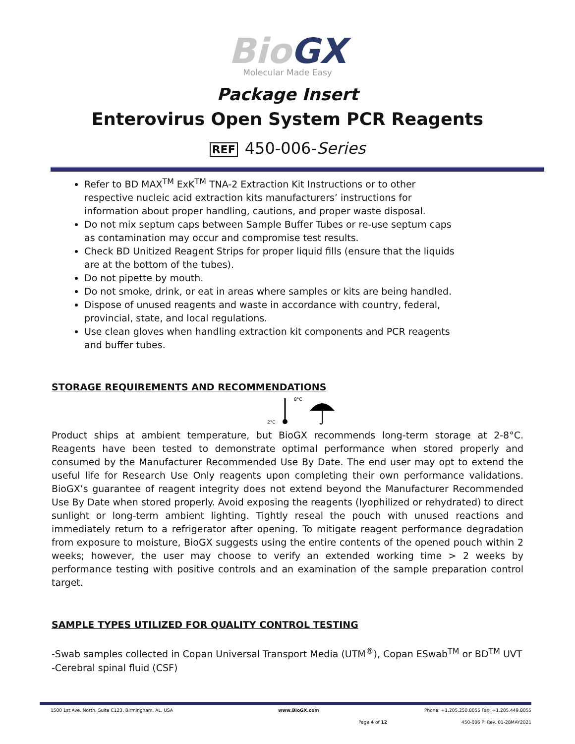Bio GX
Molecular Made Easy
Package Insert
Enterovirus Open System PCR Reagents
REF 450-006-Series
Refer to BD MAX<sup>TM</sup> ExK<sup>TM</sup> TNA-2 Extraction Kit Instructions or to other respective nucleic acid extraction kits manufacturers’ instructions for information about proper handling, cautions, and proper waste disposal.
Do not mix septum caps between Sample Buffer Tubes or re-use septum caps as contamination may occur and compromise test results.
Check BD Unitized Reagent Strips for proper liquid fills (ensure that the liquids are at the bottom of the tubes).
Do not pipette by mouth.
Do not smoke, drink, or eat in areas where samples or kits are being handled.
Dispose of unused reagents and waste in accordance with country, federal, provincial, state, and local regulations.
Use clean gloves when handling extraction kit components and PCR reagents and buffer tubes.
STORAGE REQUIREMENTS AND RECOMMENDATIONS
2°C
8°C
Product ships at ambient temperature, but BioGX recommends long-term storage at 2-8°C. Reagents have been tested to demonstrate optimal performance when stored properly and consumed by the Manufacturer Recommended Use By Date. The end user may opt to extend the useful life for Research Use Only reagents upon completing their own performance validations. BioGX’s guarantee of reagent integrity does not extend beyond the Manufacturer Recommended Use By Date when stored properly. Avoid exposing the reagents (lyophilized or rehydrated) to direct sunlight or long-term ambient lighting. Tightly reseal the pouch with unused reactions and immediately return to a refrigerator after opening. To mitigate reagent performance degradation from exposure to moisture, BioGX suggests using the entire contents of the opened pouch within 2 weeks; however, the user may choose to verify an extended working time > 2 weeks by performance testing with positive controls and an examination of the sample preparation control target.
SAMPLE TYPES UTILIZED FOR QUALITY CONTROL TESTING
-Swab samples collected in Copan Universal Transport Media (UTM<sup>®</sup>), Copan ESwab<sup>TM</sup> or BD<sup>TM</sup> UVT
-Cerebral spinal fluid (CSF)
1500 1st Ave. North, Suite C123, Birmingham, AL, USA www.BioGX.com Phone: +1.205.250.8055 Fax: +1.205.449.8055
Page 4 of 12 450-006 PI Rev. 01-28MAY2021